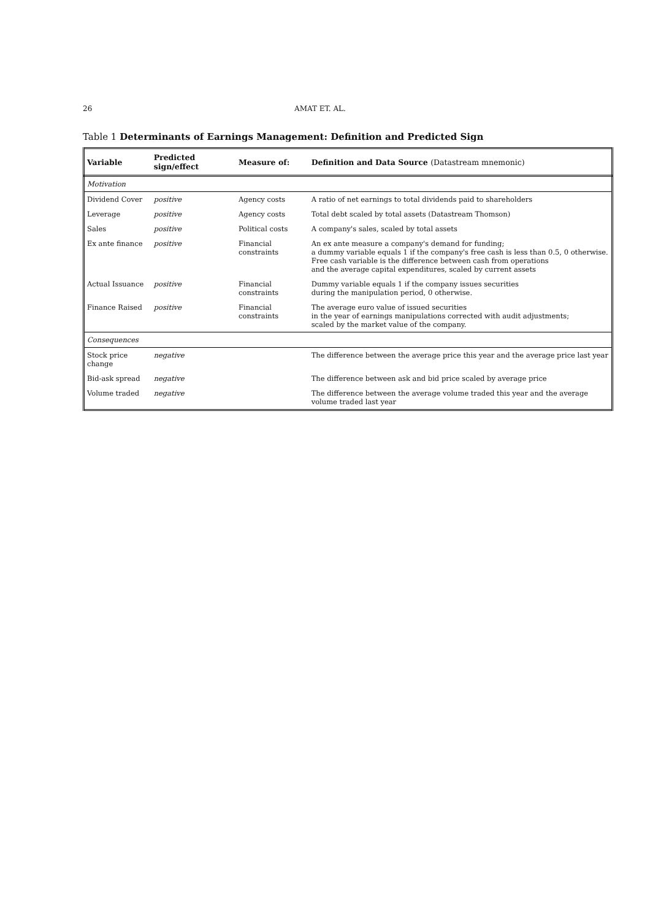26 AMAT ET. AL.
Table 1 Determinants of Earnings Management: Definition and Predicted Sign
| Variable | Predicted sign/effect | Measure of: | Definition and Data Source (Datastream mnemonic) |
| --- | --- | --- | --- |
| Motivation | | | |
| Dividend Cover | positive | Agency costs | A ratio of net earnings to total dividends paid to shareholders |
| Leverage | positive | Agency costs | Total debt scaled by total assets (Datastream Thomson) |
| Sales | positive | Political costs | A company's sales, scaled by total assets |
| Ex ante finance | positive | Financial constraints | An ex ante measure a company's demand for funding; a dummy variable equals 1 if the company's free cash is less than 0.5, 0 otherwise. Free cash variable is the difference between cash from operations and the average capital expenditures, scaled by current assets |
| Actual Issuance | positive | Financial constraints | Dummy variable equals 1 if the company issues securities during the manipulation period, 0 otherwise. |
| Finance Raised | positive | Financial constraints | The average euro value of issued securities in the year of earnings manipulations corrected with audit adjustments; scaled by the market value of the company. |
| Consequences | | | |
| Stock price change | negative | | The difference between the average price this year and the average price last year |
| Bid-ask spread | negative | | The difference between ask and bid price scaled by average price |
| Volume traded | negative | | The difference between the average volume traded this year and the average volume traded last year |